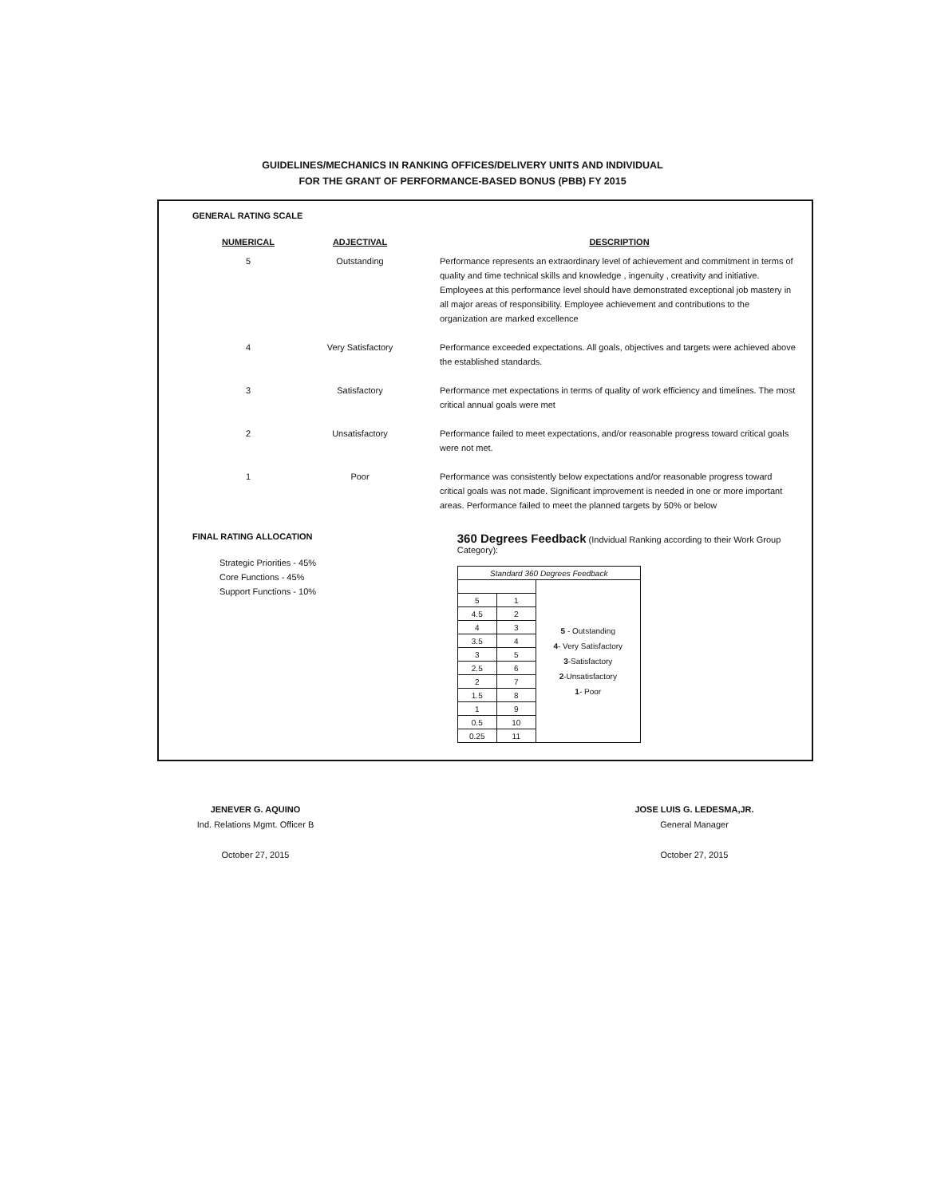GUIDELINES/MECHANICS IN RANKING OFFICES/DELIVERY UNITS AND INDIVIDUAL
FOR THE GRANT OF PERFORMANCE-BASED BONUS (PBB) FY 2015
GENERAL RATING SCALE
| NUMERICAL | ADJECTIVAL | DESCRIPTION |
| --- | --- | --- |
| 5 | Outstanding | Performance represents an extraordinary level of achievement and commitment in terms of quality and time technical skills and knowledge , ingenuity , creativity and initiative. Employees at this performance level should have demonstrated exceptional job mastery in all major areas of responsibility. Employee achievement and contributions to the organization are marked excellence |
| 4 | Very Satisfactory | Performance exceeded expectations. All goals, objectives and targets were achieved above the established standards. |
| 3 | Satisfactory | Performance met expectations in terms of quality of work efficiency and timelines. The most critical annual goals were met |
| 2 | Unsatisfactory | Performance failed to meet expectations, and/or reasonable progress toward critical goals were not met. |
| 1 | Poor | Performance was consistently below expectations and/or reasonable progress toward critical goals was not made. Significant improvement is needed in one or more important areas. Performance failed to meet the planned targets by 50% or below |
FINAL RATING ALLOCATION
Strategic Priorities - 45%
Core Functions - 45%
Support Functions - 10%
360 Degrees Feedback (Indvidual Ranking according to their Work Group Category):
| Standard 360 Degrees Feedback | | |
| | | 5 - Outstanding 4 - Very Satisfactory 3 -Satisfactory 2 -Unsatisfactory 1 - Poor |
| 5 | 1 | |
| 4.5 | 2 | |
| 4 | 3 | |
| 3.5 | 4 | |
| 3 | 5 | |
| 2.5 | 6 | |
| 2 | 7 | |
| 1.5 | 8 | |
| 1 | 9 | |
| 0.5 | 10 | |
| 0.25 | 11 | |
JENEVER G. AQUINO
Ind. Relations Mgmt. Officer B
October 27, 2015
JOSE LUIS G. LEDESMA,JR.
General Manager
October 27, 2015